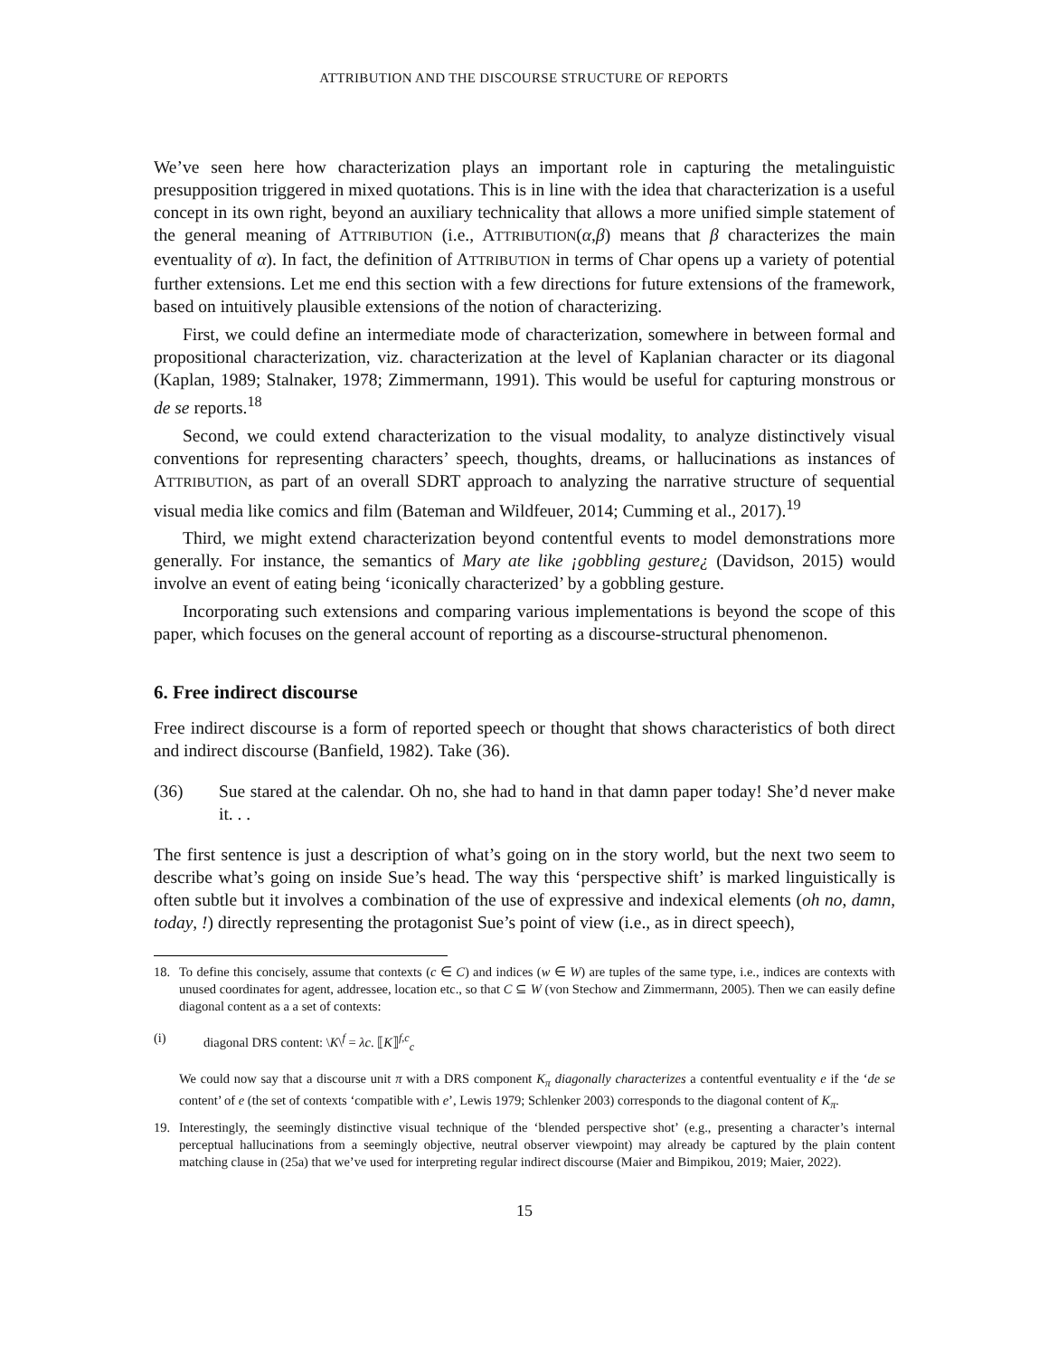ATTRIBUTION AND THE DISCOURSE STRUCTURE OF REPORTS
We’ve seen here how characterization plays an important role in capturing the metalinguistic presupposition triggered in mixed quotations. This is in line with the idea that characterization is a useful concept in its own right, beyond an auxiliary technicality that allows a more unified simple statement of the general meaning of ATTRIBUTION (i.e., ATTRIBUTION(α,β) means that β characterizes the main eventuality of α). In fact, the definition of ATTRIBUTION in terms of Char opens up a variety of potential further extensions. Let me end this section with a few directions for future extensions of the framework, based on intuitively plausible extensions of the notion of characterizing.
First, we could define an intermediate mode of characterization, somewhere in between formal and propositional characterization, viz. characterization at the level of Kaplanian character or its diagonal (Kaplan, 1989; Stalnaker, 1978; Zimmermann, 1991). This would be useful for capturing monstrous or de se reports.<sup>18</sup>
Second, we could extend characterization to the visual modality, to analyze distinctively visual conventions for representing characters’ speech, thoughts, dreams, or hallucinations as instances of ATTRIBUTION, as part of an overall SDRT approach to analyzing the narrative structure of sequential visual media like comics and film (Bateman and Wildfeuer, 2014; Cumming et al., 2017).<sup>19</sup>
Third, we might extend characterization beyond contentful events to model demonstrations more generally. For instance, the semantics of Mary ate like ¡gobbling gesture¿ (Davidson, 2015) would involve an event of eating being ‘iconically characterized’ by a gobbling gesture.
Incorporating such extensions and comparing various implementations is beyond the scope of this paper, which focuses on the general account of reporting as a discourse-structural phenomenon.
6. Free indirect discourse
Free indirect discourse is a form of reported speech or thought that shows characteristics of both direct and indirect discourse (Banfield, 1982). Take (36).
(36) Sue stared at the calendar. Oh no, she had to hand in that damn paper today! She’d never make it. . .
The first sentence is just a description of what’s going on in the story world, but the next two seem to describe what’s going on inside Sue’s head. The way this ‘perspective shift’ is marked linguistically is often subtle but it involves a combination of the use of expressive and indexical elements (oh no, damn, today, !) directly representing the protagonist Sue’s point of view (i.e., as in direct speech),
18. To define this concisely, assume that contexts (c ∈ C) and indices (w ∈ W) are tuples of the same type, i.e., indices are contexts with unused coordinates for agent, addressee, location etc., so that C ⊆ W (von Stechow and Zimmermann, 2005). Then we can easily define diagonal content as a a set of contexts:
(i) diagonal DRS content: \K\<sup>f</sup> = λc. ⟦K⟧<sup>f,c</sup><sub>c</sub>
We could now say that a discourse unit π with a DRS component K<sub>π</sub> diagonally characterizes a contentful eventuality e if the ‘de se content’ of e (the set of contexts ‘compatible with e’, Lewis 1979; Schlenker 2003) corresponds to the diagonal content of K<sub>π</sub>.
19. Interestingly, the seemingly distinctive visual technique of the ‘blended perspective shot’ (e.g., presenting a character’s internal perceptual hallucinations from a seemingly objective, neutral observer viewpoint) may already be captured by the plain content matching clause in (25a) that we’ve used for interpreting regular indirect discourse (Maier and Bimpikou, 2019; Maier, 2022).
15